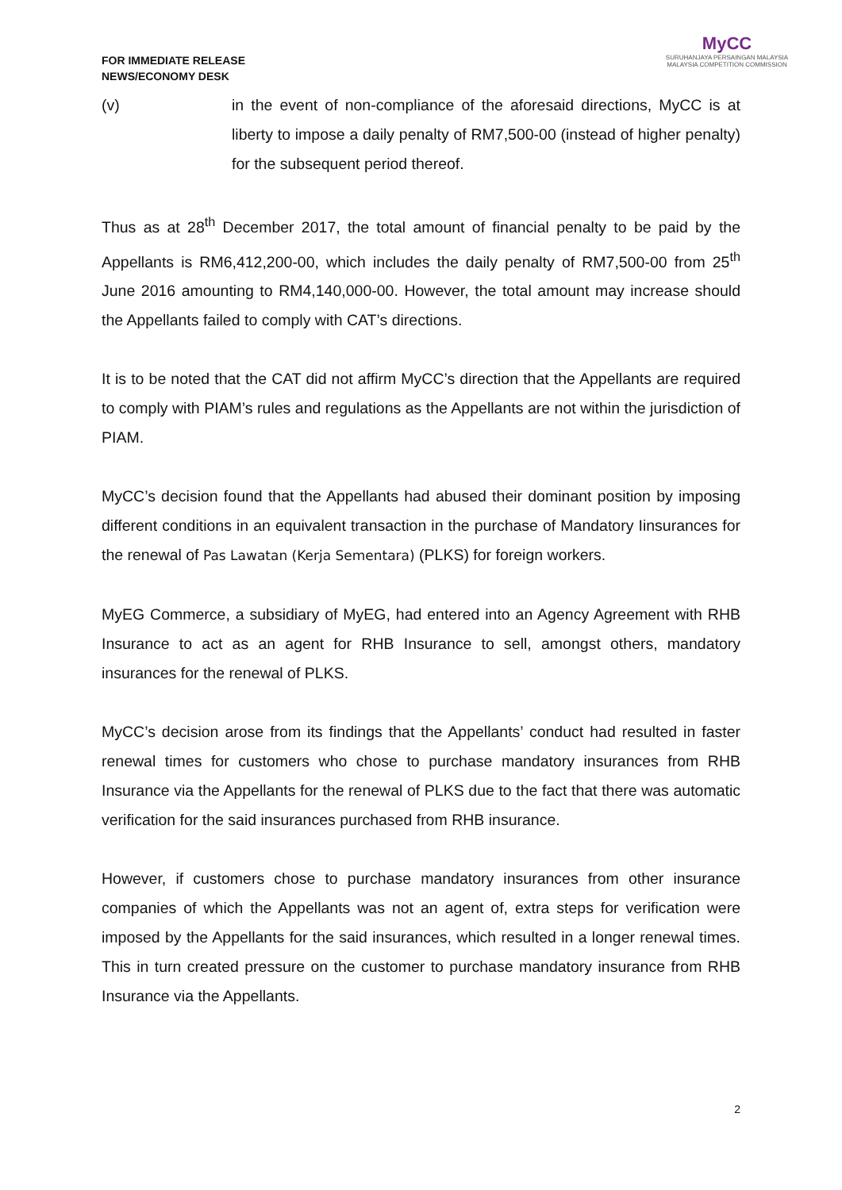FOR IMMEDIATE RELEASE
NEWS/ECONOMY DESK
MyCC
SURUHANJAYA PERSAINGAN MALAYSIA
MALAYSIA COMPETITION COMMISSION
(v) in the event of non-compliance of the aforesaid directions, MyCC is at liberty to impose a daily penalty of RM7,500-00 (instead of higher penalty) for the subsequent period thereof.
Thus as at 28<sup>th</sup> December 2017, the total amount of financial penalty to be paid by the Appellants is RM6,412,200-00, which includes the daily penalty of RM7,500-00 from 25<sup>th</sup> June 2016 amounting to RM4,140,000-00. However, the total amount may increase should the Appellants failed to comply with CAT’s directions.
It is to be noted that the CAT did not affirm MyCC’s direction that the Appellants are required to comply with PIAM’s rules and regulations as the Appellants are not within the jurisdiction of PIAM.
MyCC’s decision found that the Appellants had abused their dominant position by imposing different conditions in an equivalent transaction in the purchase of Mandatory Iinsurances for the renewal of Pas Lawatan (Kerja Sementara) (PLKS) for foreign workers.
MyEG Commerce, a subsidiary of MyEG, had entered into an Agency Agreement with RHB Insurance to act as an agent for RHB Insurance to sell, amongst others, mandatory insurances for the renewal of PLKS.
MyCC’s decision arose from its findings that the Appellants’ conduct had resulted in faster renewal times for customers who chose to purchase mandatory insurances from RHB Insurance via the Appellants for the renewal of PLKS due to the fact that there was automatic verification for the said insurances purchased from RHB insurance.
However, if customers chose to purchase mandatory insurances from other insurance companies of which the Appellants was not an agent of, extra steps for verification were imposed by the Appellants for the said insurances, which resulted in a longer renewal times. This in turn created pressure on the customer to purchase mandatory insurance from RHB Insurance via the Appellants.
2